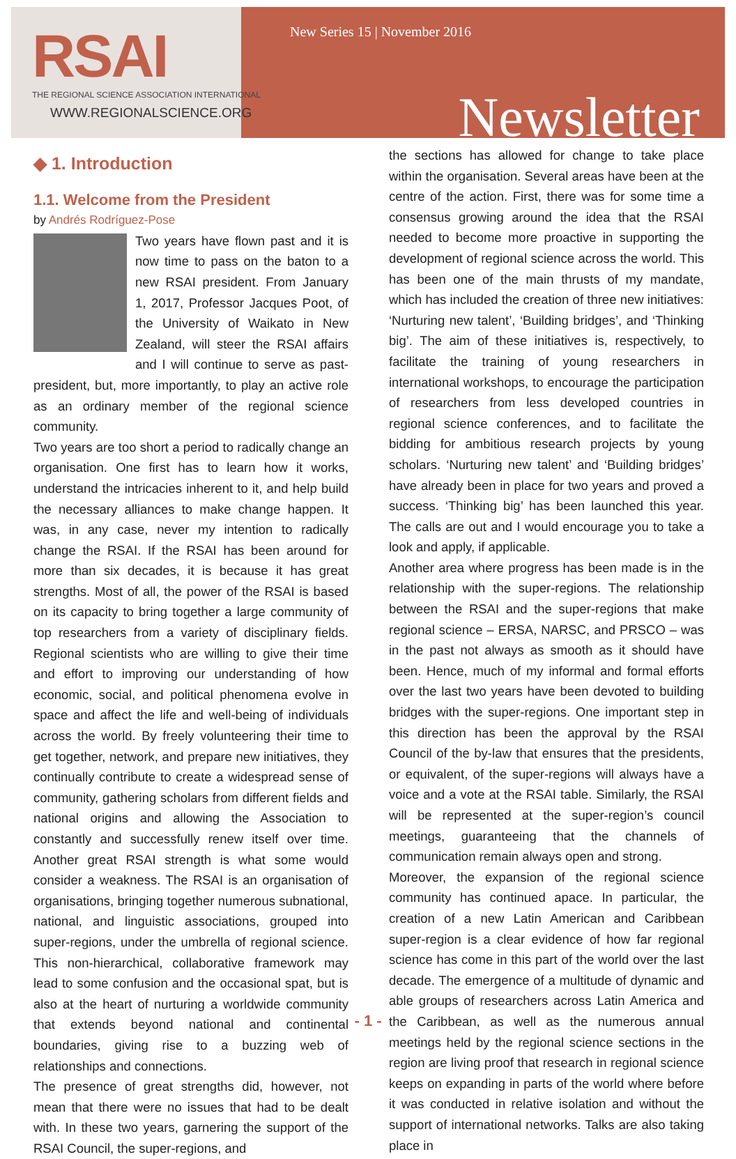RSAI
THE REGIONAL SCIENCE ASSOCIATION INTERNATIONAL
WWW.REGIONALSCIENCE.ORG
New Series 15 | November 2016
Newsletter
◆ 1. Introduction
1.1. Welcome from the President
by Andrés Rodríguez-Pose
Two years have flown past and it is now time to pass on the baton to a new RSAI president. From January 1, 2017, Professor Jacques Poot, of the University of Waikato in New Zealand, will steer the RSAI affairs and I will continue to serve as past-president, but, more importantly, to play an active role as an ordinary member of the regional science community.
Two years are too short a period to radically change an organisation. One first has to learn how it works, understand the intricacies inherent to it, and help build the necessary alliances to make change happen. It was, in any case, never my intention to radically change the RSAI. If the RSAI has been around for more than six decades, it is because it has great strengths. Most of all, the power of the RSAI is based on its capacity to bring together a large community of top researchers from a variety of disciplinary fields. Regional scientists who are willing to give their time and effort to improving our understanding of how economic, social, and political phenomena evolve in space and affect the life and well-being of individuals across the world. By freely volunteering their time to get together, network, and prepare new initiatives, they continually contribute to create a widespread sense of community, gathering scholars from different fields and national origins and allowing the Association to constantly and successfully renew itself over time. Another great RSAI strength is what some would consider a weakness. The RSAI is an organisation of organisations, bringing together numerous subnational, national, and linguistic associations, grouped into super-regions, under the umbrella of regional science. This non-hierarchical, collaborative framework may lead to some confusion and the occasional spat, but is also at the heart of nurturing a worldwide community that extends beyond national and continental boundaries, giving rise to a buzzing web of relationships and connections.
The presence of great strengths did, however, not mean that there were no issues that had to be dealt with. In these two years, garnering the support of the RSAI Council, the super-regions, and
the sections has allowed for change to take place within the organisation. Several areas have been at the centre of the action. First, there was for some time a consensus growing around the idea that the RSAI needed to become more proactive in supporting the development of regional science across the world. This has been one of the main thrusts of my mandate, which has included the creation of three new initiatives: ‘Nurturing new talent’, ‘Building bridges’, and ‘Thinking big’. The aim of these initiatives is, respectively, to facilitate the training of young researchers in international workshops, to encourage the participation of researchers from less developed countries in regional science conferences, and to facilitate the bidding for ambitious research projects by young scholars. ‘Nurturing new talent’ and ‘Building bridges’ have already been in place for two years and proved a success. ‘Thinking big’ has been launched this year. The calls are out and I would encourage you to take a look and apply, if applicable.
Another area where progress has been made is in the relationship with the super-regions. The relationship between the RSAI and the super-regions that make regional science – ERSA, NARSC, and PRSCO – was in the past not always as smooth as it should have been. Hence, much of my informal and formal efforts over the last two years have been devoted to building bridges with the super-regions. One important step in this direction has been the approval by the RSAI Council of the by-law that ensures that the presidents, or equivalent, of the super-regions will always have a voice and a vote at the RSAI table. Similarly, the RSAI will be represented at the super-region’s council meetings, guaranteeing that the channels of communication remain always open and strong.
Moreover, the expansion of the regional science community has continued apace. In particular, the creation of a new Latin American and Caribbean super-region is a clear evidence of how far regional science has come in this part of the world over the last decade. The emergence of a multitude of dynamic and able groups of researchers across Latin America and the Caribbean, as well as the numerous annual meetings held by the regional science sections in the region are living proof that research in regional science keeps on expanding in parts of the world where before it was conducted in relative isolation and without the support of international networks. Talks are also taking place in
- 1 -